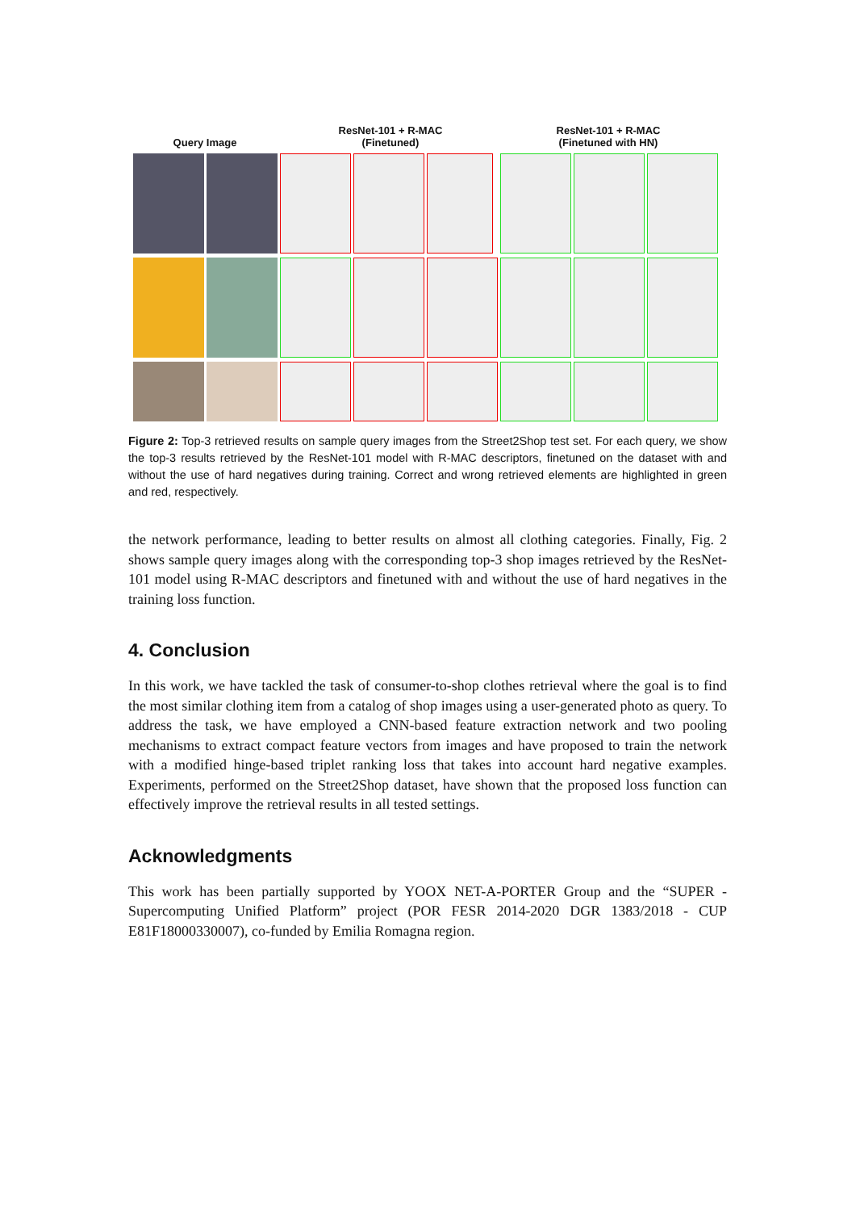Query Image
ResNet-101 + R-MAC
(Finetuned)
ResNet-101 + R-MAC
(Finetuned with HN)
Figure 2: Top-3 retrieved results on sample query images from the Street2Shop test set. For each query, we show the top-3 results retrieved by the ResNet-101 model with R-MAC descriptors, finetuned on the dataset with and without the use of hard negatives during training. Correct and wrong retrieved elements are highlighted in green and red, respectively.
the network performance, leading to better results on almost all clothing categories. Finally, Fig. 2 shows sample query images along with the corresponding top-3 shop images retrieved by the ResNet-101 model using R-MAC descriptors and finetuned with and without the use of hard negatives in the training loss function.
4. Conclusion
In this work, we have tackled the task of consumer-to-shop clothes retrieval where the goal is to find the most similar clothing item from a catalog of shop images using a user-generated photo as query. To address the task, we have employed a CNN-based feature extraction network and two pooling mechanisms to extract compact feature vectors from images and have proposed to train the network with a modified hinge-based triplet ranking loss that takes into account hard negative examples. Experiments, performed on the Street2Shop dataset, have shown that the proposed loss function can effectively improve the retrieval results in all tested settings.
Acknowledgments
This work has been partially supported by YOOX NET-A-PORTER Group and the “SUPER - Supercomputing Unified Platform” project (POR FESR 2014-2020 DGR 1383/2018 - CUP E81F18000330007), co-funded by Emilia Romagna region.